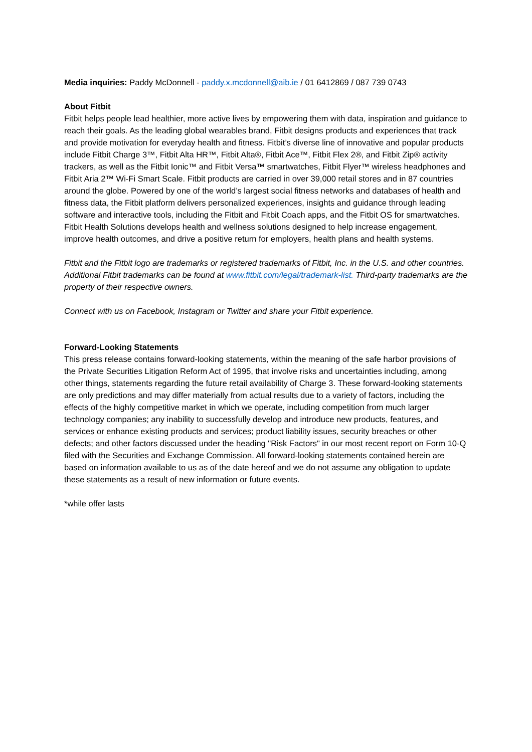Media inquiries: Paddy McDonnell - paddy.x.mcdonnell@aib.ie / 01 6412869 / 087 739 0743
About Fitbit
Fitbit helps people lead healthier, more active lives by empowering them with data, inspiration and guidance to reach their goals. As the leading global wearables brand, Fitbit designs products and experiences that track and provide motivation for everyday health and fitness. Fitbit’s diverse line of innovative and popular products include Fitbit Charge 3™, Fitbit Alta HR™, Fitbit Alta®, Fitbit Ace™, Fitbit Flex 2®, and Fitbit Zip® activity trackers, as well as the Fitbit Ionic™ and Fitbit Versa™ smartwatches, Fitbit Flyer™ wireless headphones and Fitbit Aria 2™ Wi-Fi Smart Scale. Fitbit products are carried in over 39,000 retail stores and in 87 countries around the globe. Powered by one of the world’s largest social fitness networks and databases of health and fitness data, the Fitbit platform delivers personalized experiences, insights and guidance through leading software and interactive tools, including the Fitbit and Fitbit Coach apps, and the Fitbit OS for smartwatches. Fitbit Health Solutions develops health and wellness solutions designed to help increase engagement, improve health outcomes, and drive a positive return for employers, health plans and health systems.
Fitbit and the Fitbit logo are trademarks or registered trademarks of Fitbit, Inc. in the U.S. and other countries. Additional Fitbit trademarks can be found at www.fitbit.com/legal/trademark-list. Third-party trademarks are the property of their respective owners.
Connect with us on Facebook, Instagram or Twitter and share your Fitbit experience.
Forward-Looking Statements
This press release contains forward-looking statements, within the meaning of the safe harbor provisions of the Private Securities Litigation Reform Act of 1995, that involve risks and uncertainties including, among other things, statements regarding the future retail availability of Charge 3. These forward-looking statements are only predictions and may differ materially from actual results due to a variety of factors, including the effects of the highly competitive market in which we operate, including competition from much larger technology companies; any inability to successfully develop and introduce new products, features, and services or enhance existing products and services; product liability issues, security breaches or other defects; and other factors discussed under the heading "Risk Factors" in our most recent report on Form 10-Q filed with the Securities and Exchange Commission. All forward-looking statements contained herein are based on information available to us as of the date hereof and we do not assume any obligation to update these statements as a result of new information or future events.
*while offer lasts